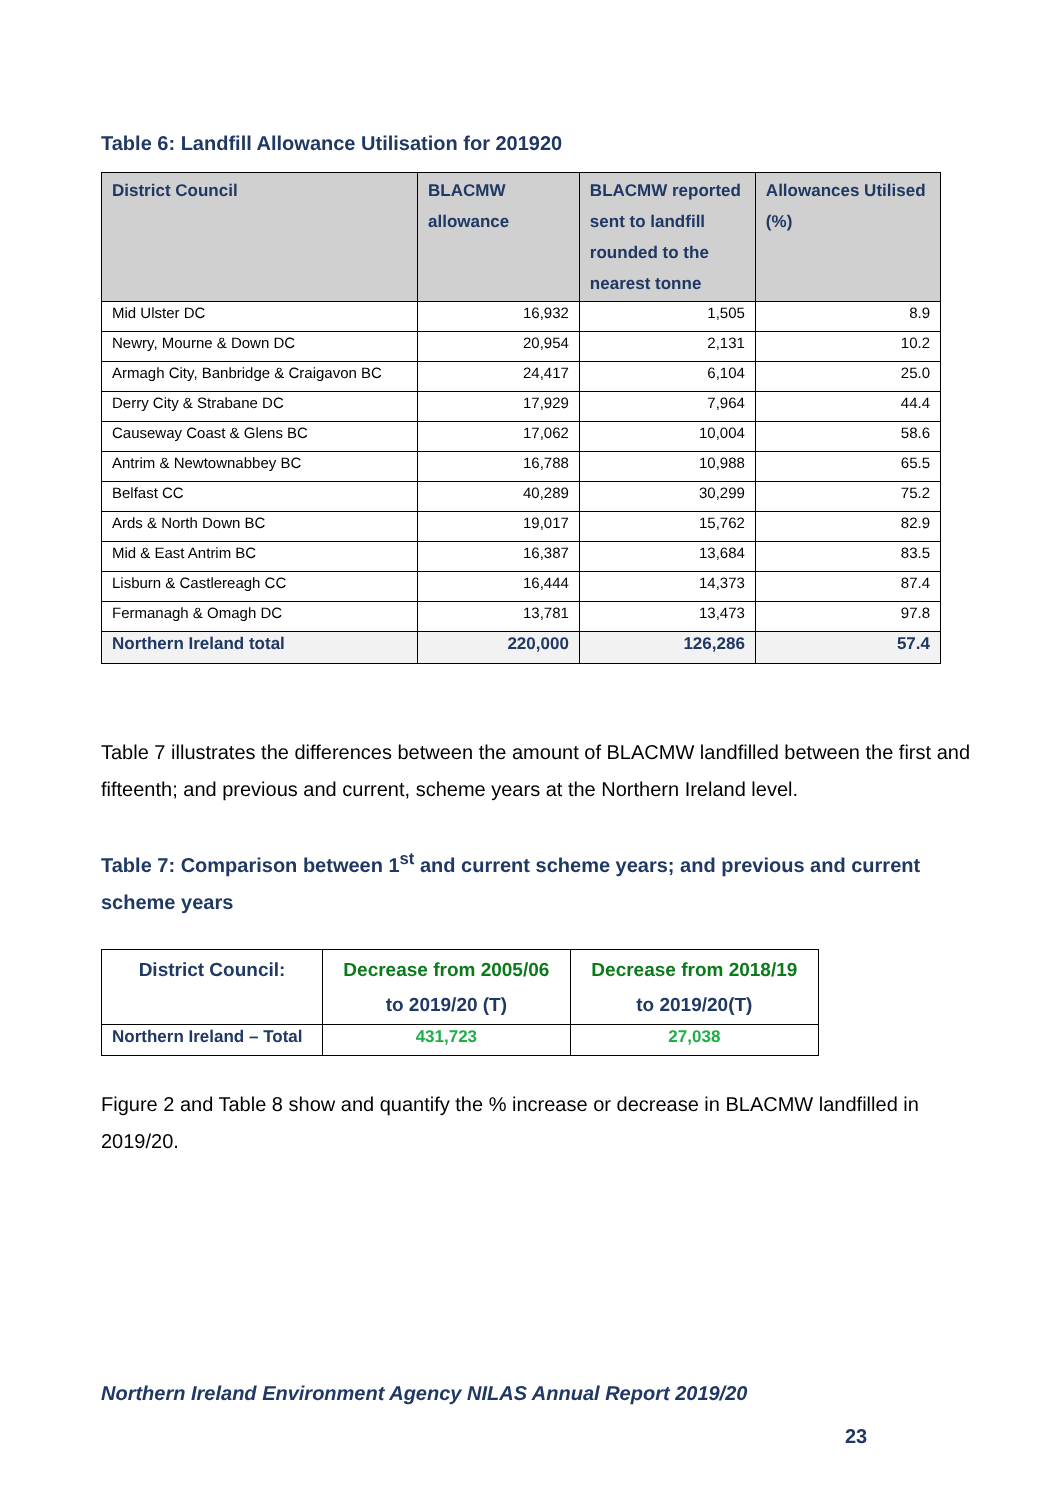Table 6: Landfill Allowance Utilisation for 201920
| District Council | BLACMW allowance | BLACMW reported sent to landfill rounded to the nearest tonne | Allowances Utilised (%) |
| --- | --- | --- | --- |
| Mid Ulster DC | 16,932 | 1,505 | 8.9 |
| Newry, Mourne & Down DC | 20,954 | 2,131 | 10.2 |
| Armagh City, Banbridge & Craigavon BC | 24,417 | 6,104 | 25.0 |
| Derry City & Strabane DC | 17,929 | 7,964 | 44.4 |
| Causeway Coast & Glens BC | 17,062 | 10,004 | 58.6 |
| Antrim & Newtownabbey BC | 16,788 | 10,988 | 65.5 |
| Belfast CC | 40,289 | 30,299 | 75.2 |
| Ards & North Down BC | 19,017 | 15,762 | 82.9 |
| Mid & East Antrim BC | 16,387 | 13,684 | 83.5 |
| Lisburn & Castlereagh CC | 16,444 | 14,373 | 87.4 |
| Fermanagh & Omagh DC | 13,781 | 13,473 | 97.8 |
| Northern Ireland total | 220,000 | 126,286 | 57.4 |
Table 7 illustrates the differences between the amount of BLACMW landfilled between the first and fifteenth; and previous and current, scheme years at the Northern Ireland level.
Table 7: Comparison between 1<sup>st</sup> and current scheme years; and previous and current scheme years
| District Council: | Decrease from 2005/06 to 2019/20 (T) | Decrease from 2018/19 to 2019/20(T) |
| --- | --- | --- |
| Northern Ireland – Total | 431,723 | 27,038 |
Figure 2 and Table 8 show and quantify the % increase or decrease in BLACMW landfilled in 2019/20.
Northern Ireland Environment Agency NILAS Annual Report 2019/20
23